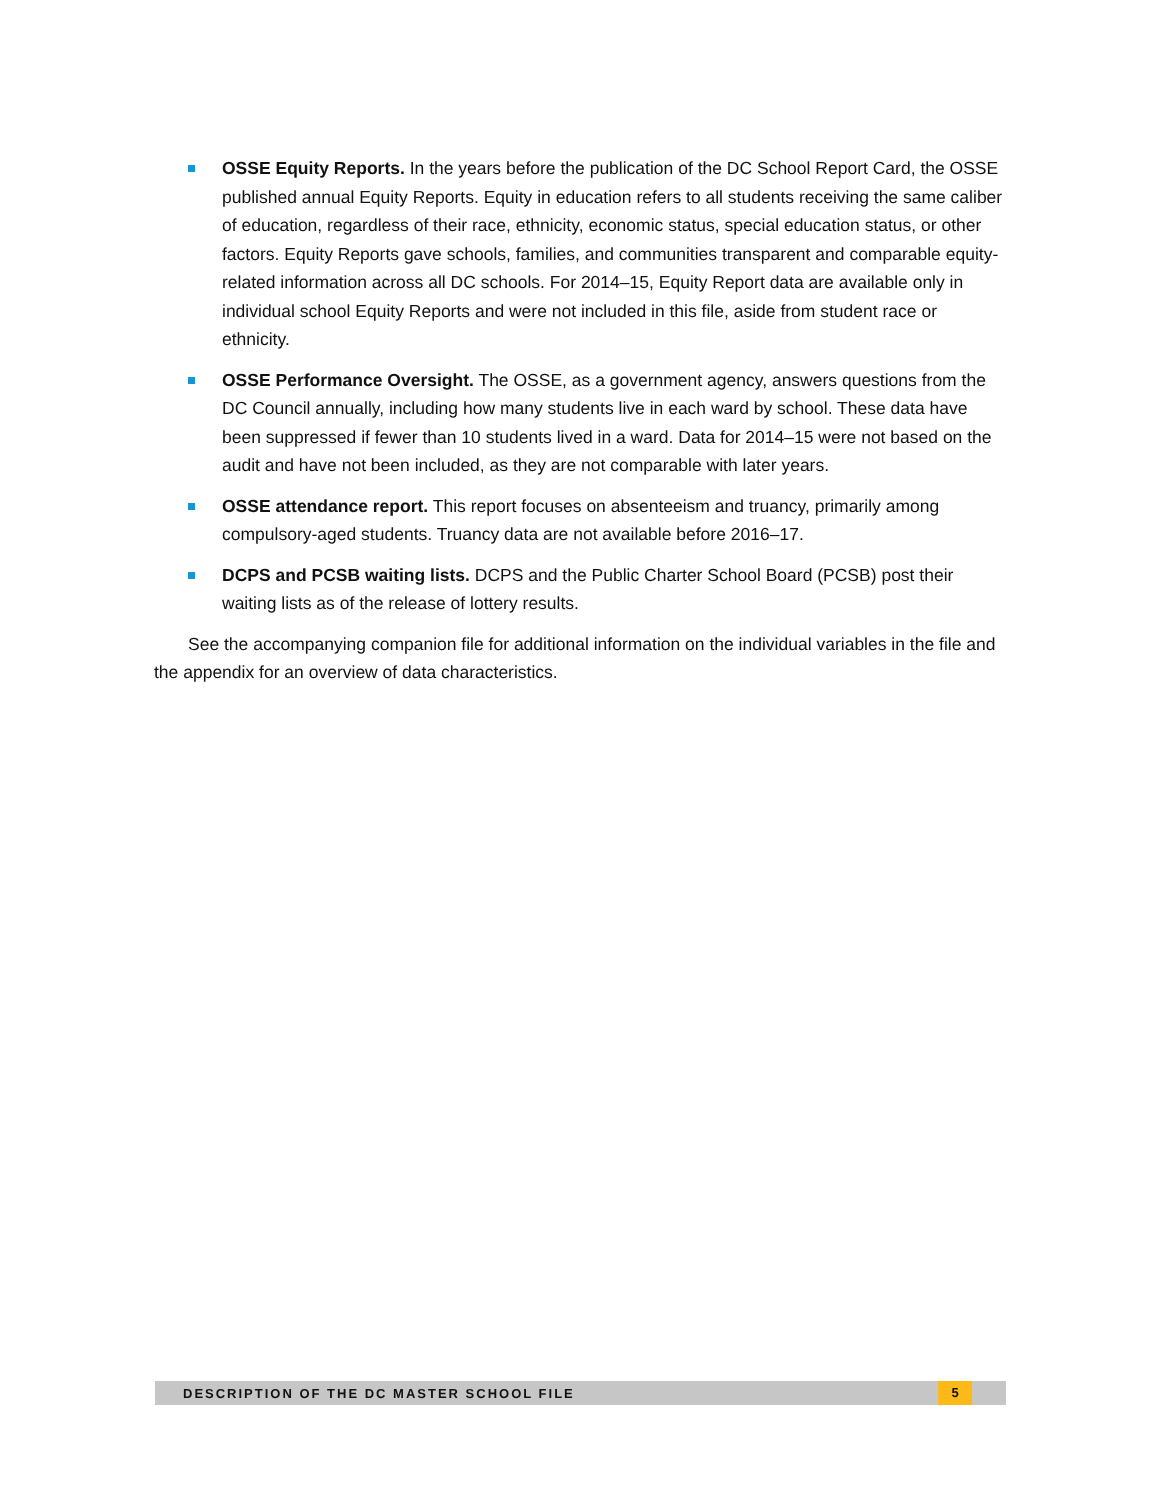OSSE Equity Reports. In the years before the publication of the DC School Report Card, the OSSE published annual Equity Reports. Equity in education refers to all students receiving the same caliber of education, regardless of their race, ethnicity, economic status, special education status, or other factors. Equity Reports gave schools, families, and communities transparent and comparable equity-related information across all DC schools. For 2014–15, Equity Report data are available only in individual school Equity Reports and were not included in this file, aside from student race or ethnicity.
OSSE Performance Oversight. The OSSE, as a government agency, answers questions from the DC Council annually, including how many students live in each ward by school. These data have been suppressed if fewer than 10 students lived in a ward. Data for 2014–15 were not based on the audit and have not been included, as they are not comparable with later years.
OSSE attendance report. This report focuses on absenteeism and truancy, primarily among compulsory-aged students. Truancy data are not available before 2016–17.
DCPS and PCSB waiting lists. DCPS and the Public Charter School Board (PCSB) post their waiting lists as of the release of lottery results.
See the accompanying companion file for additional information on the individual variables in the file and the appendix for an overview of data characteristics.
DESCRIPTION OF THE DC MASTER SCHOOL FILE 5